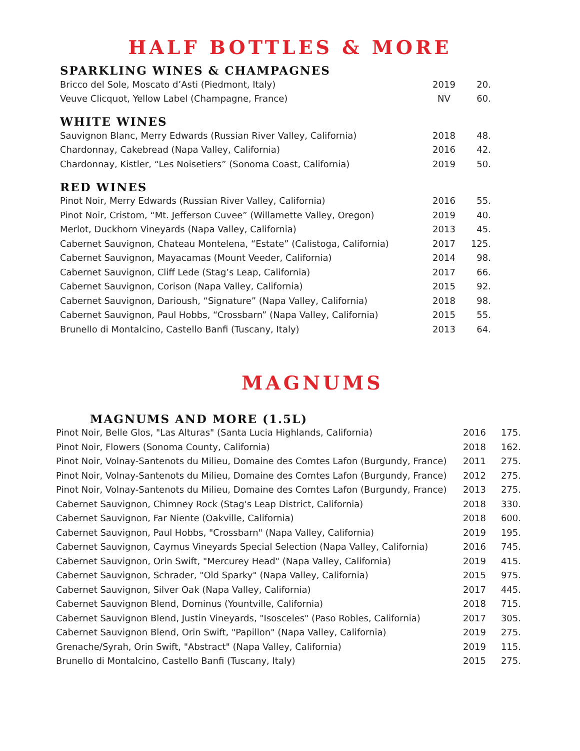HALF BOTTLES & MORE
SPARKLING WINES & CHAMPAGNES
| Bricco del Sole, Moscato d’Asti (Piedmont, Italy) | 2019 | 20. |
| Veuve Clicquot, Yellow Label (Champagne, France) | NV | 60. |
WHITE WINES
| Sauvignon Blanc, Merry Edwards (Russian River Valley, California) | 2018 | 48. |
| Chardonnay, Cakebread (Napa Valley, California) | 2016 | 42. |
| Chardonnay, Kistler, “Les Noisetiers” (Sonoma Coast, California) | 2019 | 50. |
RED WINES
| Pinot Noir, Merry Edwards (Russian River Valley, California) | 2016 | 55. |
| Pinot Noir, Cristom, “Mt. Jefferson Cuvee” (Willamette Valley, Oregon) | 2019 | 40. |
| Merlot, Duckhorn Vineyards (Napa Valley, California) | 2013 | 45. |
| Cabernet Sauvignon, Chateau Montelena, “Estate” (Calistoga, California) | 2017 | 125. |
| Cabernet Sauvignon, Mayacamas (Mount Veeder, California) | 2014 | 98. |
| Cabernet Sauvignon, Cliff Lede (Stag’s Leap, California) | 2017 | 66. |
| Cabernet Sauvignon, Corison (Napa Valley, California) | 2015 | 92. |
| Cabernet Sauvignon, Darioush, “Signature” (Napa Valley, California) | 2018 | 98. |
| Cabernet Sauvignon, Paul Hobbs, “Crossbarn” (Napa Valley, California) | 2015 | 55. |
| Brunello di Montalcino, Castello Banfi (Tuscany, Italy) | 2013 | 64. |
MAGNUMS
MAGNUMS AND MORE (1.5L)
| Pinot Noir, Belle Glos, "Las Alturas" (Santa Lucia Highlands, California) | 2016 | 175. |
| Pinot Noir, Flowers (Sonoma County, California) | 2018 | 162. |
| Pinot Noir, Volnay-Santenots du Milieu, Domaine des Comtes Lafon (Burgundy, France) | 2011 | 275. |
| Pinot Noir, Volnay-Santenots du Milieu, Domaine des Comtes Lafon (Burgundy, France) | 2012 | 275. |
| Pinot Noir, Volnay-Santenots du Milieu, Domaine des Comtes Lafon (Burgundy, France) | 2013 | 275. |
| Cabernet Sauvignon, Chimney Rock (Stag's Leap District, California) | 2018 | 330. |
| Cabernet Sauvignon, Far Niente (Oakville, California) | 2018 | 600. |
| Cabernet Sauvignon, Paul Hobbs, "Crossbarn" (Napa Valley, California) | 2019 | 195. |
| Cabernet Sauvignon, Caymus Vineyards Special Selection (Napa Valley, California) | 2016 | 745. |
| Cabernet Sauvignon, Orin Swift, "Mercurey Head" (Napa Valley, California) | 2019 | 415. |
| Cabernet Sauvignon, Schrader, "Old Sparky" (Napa Valley, California) | 2015 | 975. |
| Cabernet Sauvignon, Silver Oak (Napa Valley, California) | 2017 | 445. |
| Cabernet Sauvignon Blend, Dominus (Yountville, California) | 2018 | 715. |
| Cabernet Sauvignon Blend, Justin Vineyards, "Isosceles" (Paso Robles, California) | 2017 | 305. |
| Cabernet Sauvignon Blend, Orin Swift, "Papillon" (Napa Valley, California) | 2019 | 275. |
| Grenache/Syrah, Orin Swift, "Abstract" (Napa Valley, California) | 2019 | 115. |
| Brunello di Montalcino, Castello Banfi (Tuscany, Italy) | 2015 | 275. |